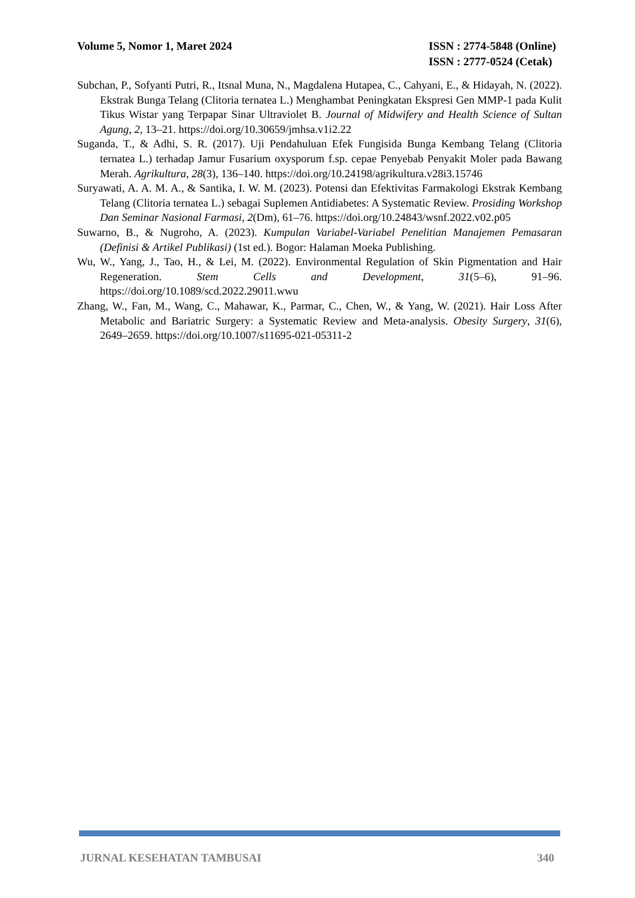Volume 5, Nomor 1, Maret 2024 ISSN : 2774-5848 (Online)
ISSN : 2777-0524 (Cetak)
Subchan, P., Sofyanti Putri, R., Itsnal Muna, N., Magdalena Hutapea, C., Cahyani, E., & Hidayah, N. (2022). Ekstrak Bunga Telang (Clitoria ternatea L.) Menghambat Peningkatan Ekspresi Gen MMP-1 pada Kulit Tikus Wistar yang Terpapar Sinar Ultraviolet B. Journal of Midwifery and Health Science of Sultan Agung, 2, 13–21. https://doi.org/10.30659/jmhsa.v1i2.22
Suganda, T., & Adhi, S. R. (2017). Uji Pendahuluan Efek Fungisida Bunga Kembang Telang (Clitoria ternatea L.) terhadap Jamur Fusarium oxysporum f.sp. cepae Penyebab Penyakit Moler pada Bawang Merah. Agrikultura, 28(3), 136–140. https://doi.org/10.24198/agrikultura.v28i3.15746
Suryawati, A. A. M. A., & Santika, I. W. M. (2023). Potensi dan Efektivitas Farmakologi Ekstrak Kembang Telang (Clitoria ternatea L.) sebagai Suplemen Antidiabetes: A Systematic Review. Prosiding Workshop Dan Seminar Nasional Farmasi, 2(Dm), 61–76. https://doi.org/10.24843/wsnf.2022.v02.p05
Suwarno, B., & Nugroho, A. (2023). Kumpulan Variabel-Variabel Penelitian Manajemen Pemasaran (Definisi & Artikel Publikasi) (1st ed.). Bogor: Halaman Moeka Publishing.
Wu, W., Yang, J., Tao, H., & Lei, M. (2022). Environmental Regulation of Skin Pigmentation and Hair Regeneration. Stem Cells and Development, 31(5–6), 91–96. https://doi.org/10.1089/scd.2022.29011.wwu
Zhang, W., Fan, M., Wang, C., Mahawar, K., Parmar, C., Chen, W., & Yang, W. (2021). Hair Loss After Metabolic and Bariatric Surgery: a Systematic Review and Meta-analysis. Obesity Surgery, 31(6), 2649–2659. https://doi.org/10.1007/s11695-021-05311-2
JURNAL KESEHATAN TAMBUSAI 340